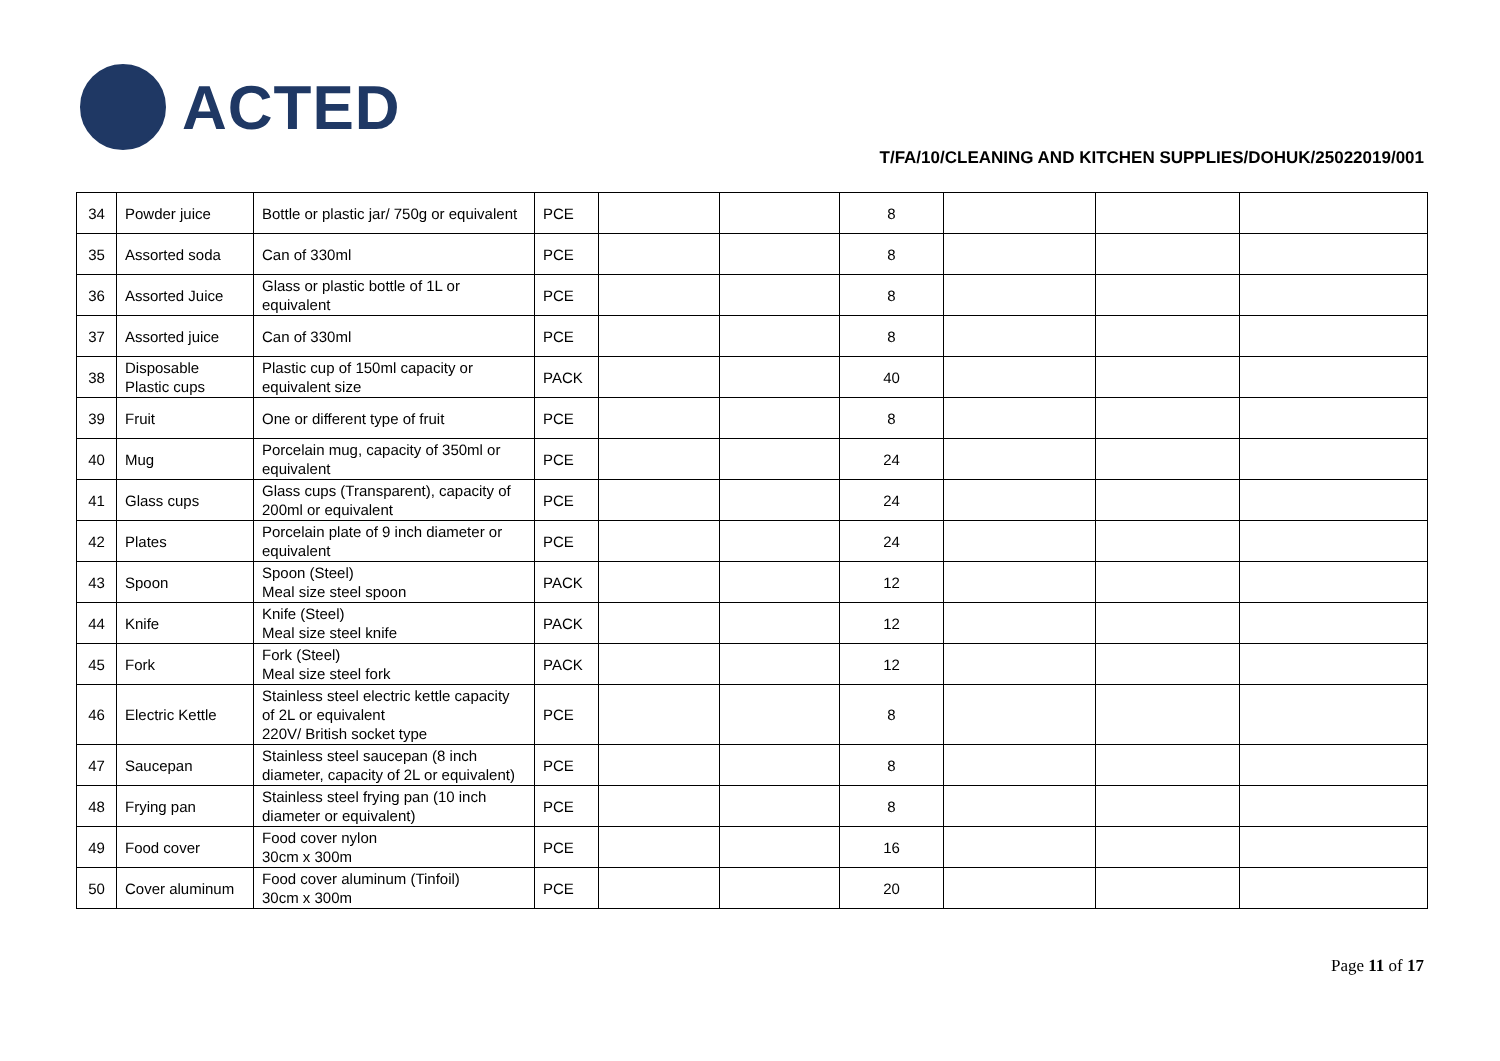ACTED
T/FA/10/CLEANING AND KITCHEN SUPPLIES/DOHUK/25022019/001
| 34 | Powder juice | Bottle or plastic jar/ 750g or equivalent | PCE | | | 8 | | | |
| 35 | Assorted soda | Can of 330ml | PCE | | | 8 | | | |
| 36 | Assorted Juice | Glass or plastic bottle of 1L or equivalent | PCE | | | 8 | | | |
| 37 | Assorted juice | Can of 330ml | PCE | | | 8 | | | |
| 38 | Disposable Plastic cups | Plastic cup of 150ml capacity or equivalent size | PACK | | | 40 | | | |
| 39 | Fruit | One or different type of fruit | PCE | | | 8 | | | |
| 40 | Mug | Porcelain mug, capacity of 350ml or equivalent | PCE | | | 24 | | | |
| 41 | Glass cups | Glass cups (Transparent), capacity of 200ml or equivalent | PCE | | | 24 | | | |
| 42 | Plates | Porcelain plate of 9 inch diameter or equivalent | PCE | | | 24 | | | |
| 43 | Spoon | Spoon (Steel) Meal size steel spoon | PACK | | | 12 | | | |
| 44 | Knife | Knife (Steel) Meal size steel knife | PACK | | | 12 | | | |
| 45 | Fork | Fork (Steel) Meal size steel fork | PACK | | | 12 | | | |
| 46 | Electric Kettle | Stainless steel electric kettle capacity of 2L or equivalent 220V/ British socket type | PCE | | | 8 | | | |
| 47 | Saucepan | Stainless steel saucepan (8 inch diameter, capacity of 2L or equivalent) | PCE | | | 8 | | | |
| 48 | Frying pan | Stainless steel frying pan (10 inch diameter or equivalent) | PCE | | | 8 | | | |
| 49 | Food cover | Food cover nylon 30cm x 300m | PCE | | | 16 | | | |
| 50 | Cover aluminum | Food cover aluminum (Tinfoil) 30cm x 300m | PCE | | | 20 | | | |
Page 11 of 17